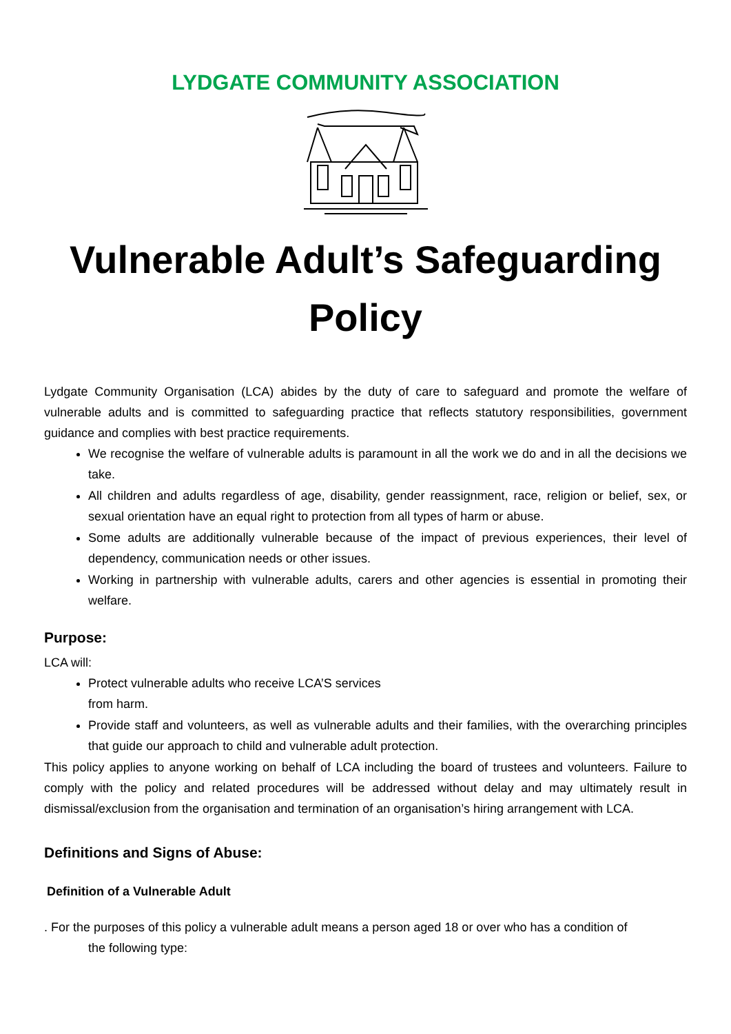LYDGATE COMMUNITY ASSOCIATION
Vulnerable Adult’s Safeguarding Policy
Lydgate Community Organisation (LCA) abides by the duty of care to safeguard and promote the welfare of vulnerable adults and is committed to safeguarding practice that reflects statutory responsibilities, government guidance and complies with best practice requirements.
We recognise the welfare of vulnerable adults is paramount in all the work we do and in all the decisions we take.
All children and adults regardless of age, disability, gender reassignment, race, religion or belief, sex, or sexual orientation have an equal right to protection from all types of harm or abuse.
Some adults are additionally vulnerable because of the impact of previous experiences, their level of dependency, communication needs or other issues.
Working in partnership with vulnerable adults, carers and other agencies is essential in promoting their welfare.
Purpose:
LCA will:
Protect vulnerable adults who receive LCA’S services
from harm.
Provide staff and volunteers, as well as vulnerable adults and their families, with the overarching principles that guide our approach to child and vulnerable adult protection.
This policy applies to anyone working on behalf of LCA including the board of trustees and volunteers. Failure to comply with the policy and related procedures will be addressed without delay and may ultimately result in dismissal/exclusion from the organisation and termination of an organisation’s hiring arrangement with LCA.
Definitions and Signs of Abuse:
Definition of a Vulnerable Adult
. For the purposes of this policy a vulnerable adult means a person aged 18 or over who has a condition of
the following type: